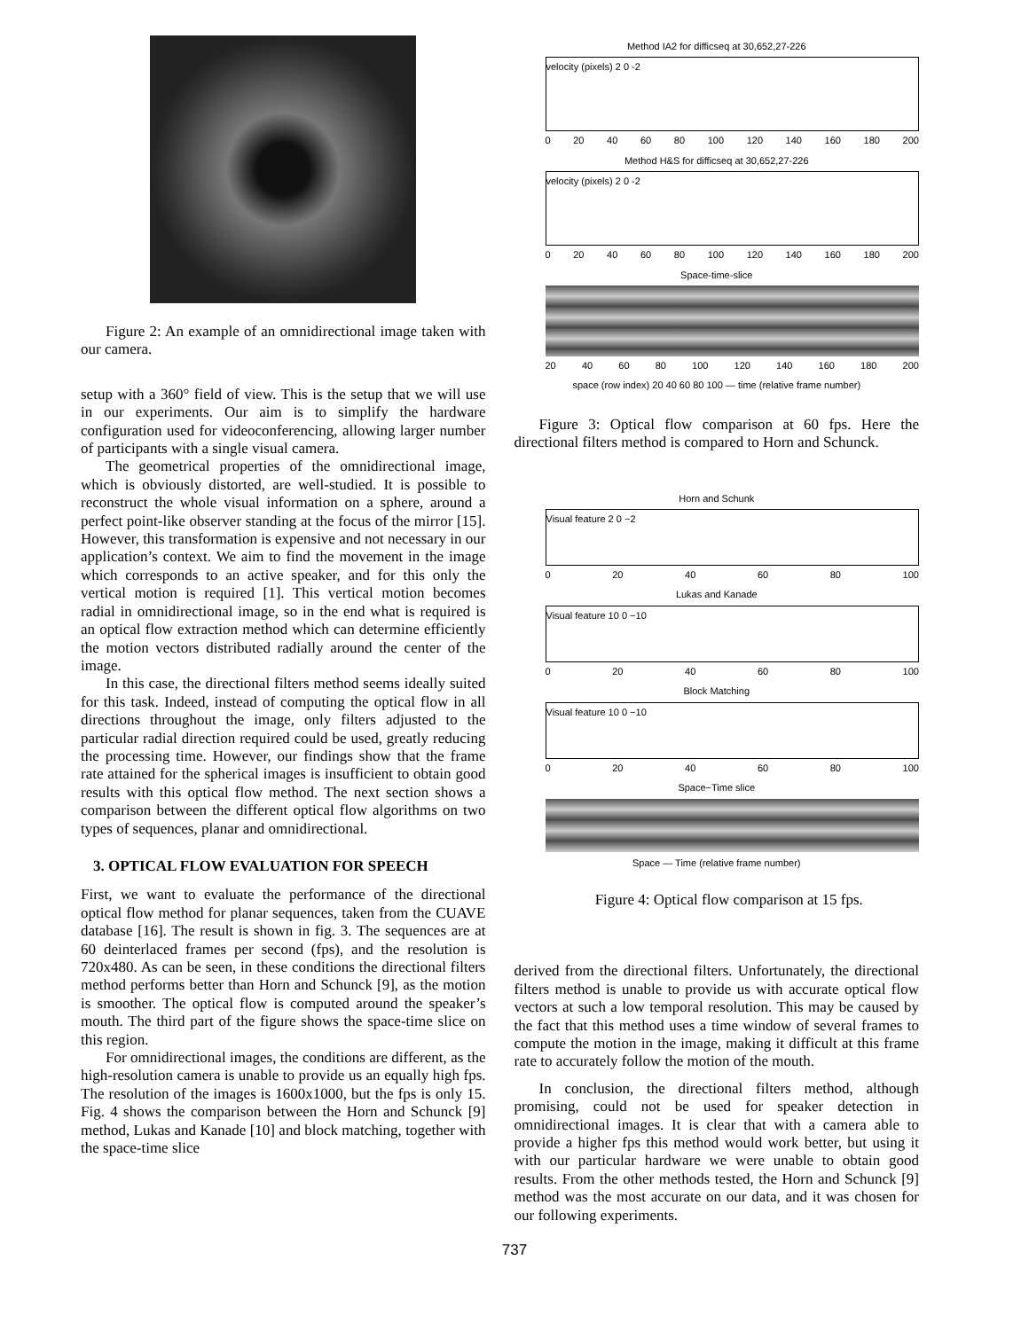Figure 2: An example of an omnidirectional image taken with our camera.
setup with a 360° field of view. This is the setup that we will use in our experiments. Our aim is to simplify the hardware configuration used for videoconferencing, allowing larger number of participants with a single visual camera.
The geometrical properties of the omnidirectional image, which is obviously distorted, are well-studied. It is possible to reconstruct the whole visual information on a sphere, around a perfect point-like observer standing at the focus of the mirror [15]. However, this transformation is expensive and not necessary in our application’s context. We aim to find the movement in the image which corresponds to an active speaker, and for this only the vertical motion is required [1]. This vertical motion becomes radial in omnidirectional image, so in the end what is required is an optical flow extraction method which can determine efficiently the motion vectors distributed radially around the center of the image.
In this case, the directional filters method seems ideally suited for this task. Indeed, instead of computing the optical flow in all directions throughout the image, only filters adjusted to the particular radial direction required could be used, greatly reducing the processing time. However, our findings show that the frame rate attained for the spherical images is insufficient to obtain good results with this optical flow method. The next section shows a comparison between the different optical flow algorithms on two types of sequences, planar and omnidirectional.
3. OPTICAL FLOW EVALUATION FOR SPEECH
First, we want to evaluate the performance of the directional optical flow method for planar sequences, taken from the CUAVE database [16]. The result is shown in fig. 3. The sequences are at 60 deinterlaced frames per second (fps), and the resolution is 720x480. As can be seen, in these conditions the directional filters method performs better than Horn and Schunck [9], as the motion is smoother. The optical flow is computed around the speaker’s mouth. The third part of the figure shows the space-time slice on this region.
For omnidirectional images, the conditions are different, as the high-resolution camera is unable to provide us an equally high fps. The resolution of the images is 1600x1000, but the fps is only 15. Fig. 4 shows the comparison between the Horn and Schunck [9] method, Lukas and Kanade [10] and block matching, together with the space-time slice
Method IA2 for difficseq at 30,652,27-226
velocity (pixels) 2 0 -2
0 20 40 60 80 100 120 140 160 180 200
Method H&S for difficseq at 30,652,27-226
velocity (pixels) 2 0 -2
0 20 40 60 80 100 120 140 160 180 200
Space-time-slice
20 40 60 80 100 120 140 160 180 200
space (row index) 20 40 60 80 100 — time (relative frame number)
Figure 3: Optical flow comparison at 60 fps. Here the directional filters method is compared to Horn and Schunck.
Horn and Schunk
Visual feature 2 0 −2
0 20 40 60 80 100
Lukas and Kanade
Visual feature 10 0 −10
0 20 40 60 80 100
Block Matching
Visual feature 10 0 −10
0 20 40 60 80 100
Space−Time slice
Space — Time (relative frame number)
Figure 4: Optical flow comparison at 15 fps.
derived from the directional filters. Unfortunately, the directional filters method is unable to provide us with accurate optical flow vectors at such a low temporal resolution. This may be caused by the fact that this method uses a time window of several frames to compute the motion in the image, making it difficult at this frame rate to accurately follow the motion of the mouth.
In conclusion, the directional filters method, although promising, could not be used for speaker detection in omnidirectional images. It is clear that with a camera able to provide a higher fps this method would work better, but using it with our particular hardware we were unable to obtain good results. From the other methods tested, the Horn and Schunck [9] method was the most accurate on our data, and it was chosen for our following experiments.
737